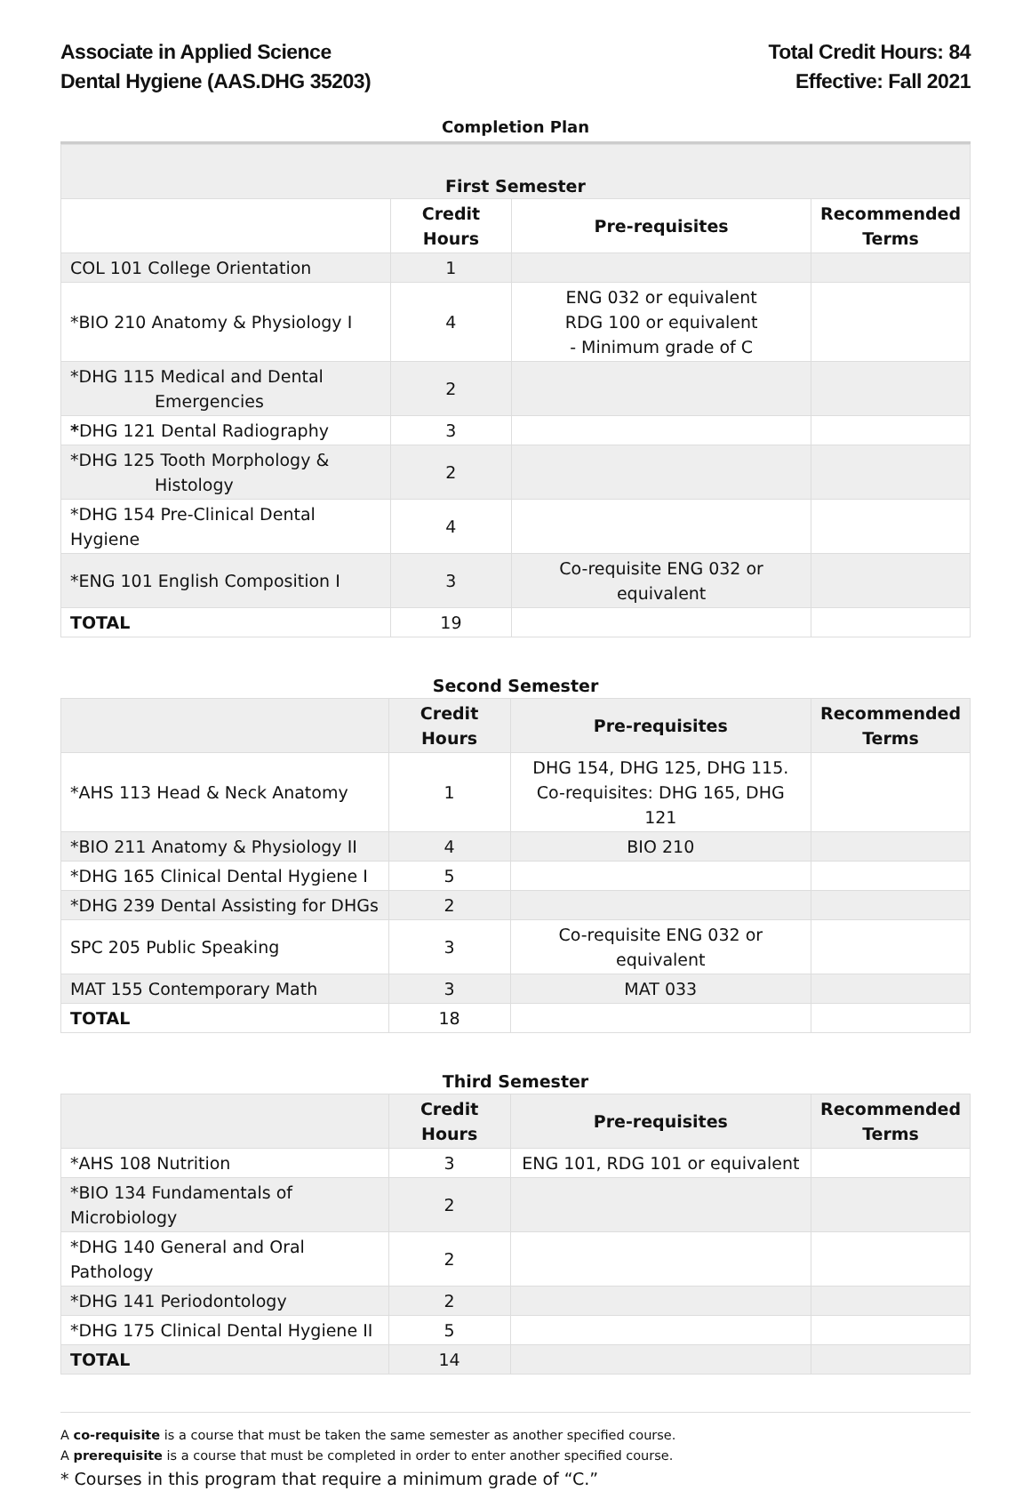Associate in Applied Science
Dental Hygiene (AAS.DHG 35203)
Total Credit Hours: 84
Effective: Fall 2021
Completion Plan
| First Semester | | | |
| | Credit Hours | Pre-requisites | Recommended Terms |
| COL 101 College Orientation | 1 | | |
| *BIO 210 Anatomy & Physiology I | 4 | ENG 032 or equivalent RDG 100 or equivalent - Minimum grade of C | |
| *DHG 115 Medical and Dental Emergencies | 2 | | |
| * DHG 121 Dental Radiography | 3 | | |
| *DHG 125 Tooth Morphology & Histology | 2 | | |
| *DHG 154 Pre-Clinical Dental Hygiene | 4 | | |
| *ENG 101 English Composition I | 3 | Co-requisite ENG 032 or equivalent | |
| TOTAL | 19 | | |
| Second Semester | | | |
| | Credit Hours | Pre-requisites | Recommended Terms |
| *AHS 113 Head & Neck Anatomy | 1 | DHG 154, DHG 125, DHG 115. Co-requisites: DHG 165, DHG 121 | |
| *BIO 211 Anatomy & Physiology II | 4 | BIO 210 | |
| *DHG 165 Clinical Dental Hygiene I | 5 | | |
| *DHG 239 Dental Assisting for DHGs | 2 | | |
| SPC 205 Public Speaking | 3 | Co-requisite ENG 032 or equivalent | |
| MAT 155 Contemporary Math | 3 | MAT 033 | |
| TOTAL | 18 | | |
| Third Semester | | | |
| | Credit Hours | Pre-requisites | Recommended Terms |
| *AHS 108 Nutrition | 3 | ENG 101, RDG 101 or equivalent | |
| *BIO 134 Fundamentals of Microbiology | 2 | | |
| *DHG 140 General and Oral Pathology | 2 | | |
| *DHG 141 Periodontology | 2 | | |
| *DHG 175 Clinical Dental Hygiene II | 5 | | |
| TOTAL | 14 | | |
A co-requisite is a course that must be taken the same semester as another specified course.
A prerequisite is a course that must be completed in order to enter another specified course.
* Courses in this program that require a minimum grade of “C.”